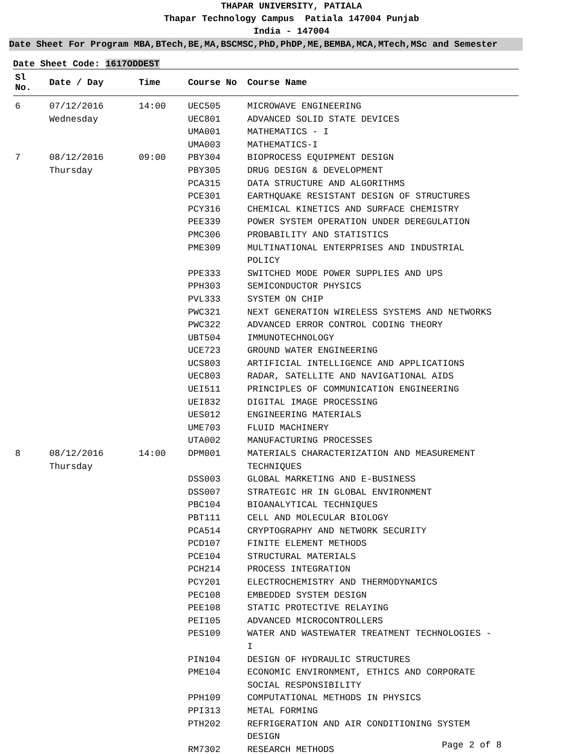THAPAR UNIVERSITY, PATIALA
Thapar Technology Campus Patiala 147004 Punjab
India - 147004
Date Sheet For Program MBA,BTech,BE,MA,BSCMSC,PhD,PhDP,ME,BEMBA,MCA,MTech,MSc and Semester
Date Sheet Code: 1617ODDEST
| Sl No. | Date / Day | Time | Course No | Course Name |
| --- | --- | --- | --- | --- |
| 6 | 07/12/2016 Wednesday | 14:00 | UEC505 UEC801 UMA001 UMA003 | MICROWAVE ENGINEERING ADVANCED SOLID STATE DEVICES MATHEMATICS - I MATHEMATICS-I |
| 7 | 08/12/2016 Thursday | 09:00 | PBY304 PBY305 PCA315 PCE301 PCY316 PEE339 PMC306 PME309 PPE333 PPH303 PVL333 PWC321 PWC322 UBT504 UCE723 UCS803 UEC803 UEI511 UEI832 UES012 UME703 UTA002 | BIOPROCESS EQUIPMENT DESIGN DRUG DESIGN & DEVELOPMENT DATA STRUCTURE AND ALGORITHMS EARTHQUAKE RESISTANT DESIGN OF STRUCTURES CHEMICAL KINETICS AND SURFACE CHEMISTRY POWER SYSTEM OPERATION UNDER DEREGULATION PROBABILITY AND STATISTICS MULTINATIONAL ENTERPRISES AND INDUSTRIAL POLICY SWITCHED MODE POWER SUPPLIES AND UPS SEMICONDUCTOR PHYSICS SYSTEM ON CHIP NEXT GENERATION WIRELESS SYSTEMS AND NETWORKS ADVANCED ERROR CONTROL CODING THEORY IMMUNOTECHNOLOGY GROUND WATER ENGINEERING ARTIFICIAL INTELLIGENCE AND APPLICATIONS RADAR, SATELLITE AND NAVIGATIONAL AIDS PRINCIPLES OF COMMUNICATION ENGINEERING DIGITAL IMAGE PROCESSING ENGINEERING MATERIALS FLUID MACHINERY MANUFACTURING PROCESSES |
| 8 | 08/12/2016 Thursday | 14:00 | DPM001 DSS003 DSS007 PBC104 PBT111 PCA514 PCD107 PCE104 PCH214 PCY201 PEC108 PEE108 PEI105 PES109 PIN104 PME104 PPH109 PPI313 PTH202 RM7302 | MATERIALS CHARACTERIZATION AND MEASUREMENT TECHNIQUES GLOBAL MARKETING AND E-BUSINESS STRATEGIC HR IN GLOBAL ENVIRONMENT BIOANALYTICAL TECHNIQUES CELL AND MOLECULAR BIOLOGY CRYPTOGRAPHY AND NETWORK SECURITY FINITE ELEMENT METHODS STRUCTURAL MATERIALS PROCESS INTEGRATION ELECTROCHEMISTRY AND THERMODYNAMICS EMBEDDED SYSTEM DESIGN STATIC PROTECTIVE RELAYING ADVANCED MICROCONTROLLERS WATER AND WASTEWATER TREATMENT TECHNOLOGIES - I DESIGN OF HYDRAULIC STRUCTURES ECONOMIC ENVIRONMENT, ETHICS AND CORPORATE SOCIAL RESPONSIBILITY COMPUTATIONAL METHODS IN PHYSICS METAL FORMING REFRIGERATION AND AIR CONDITIONING SYSTEM DESIGN RESEARCH METHODS |
Page 2 of 8